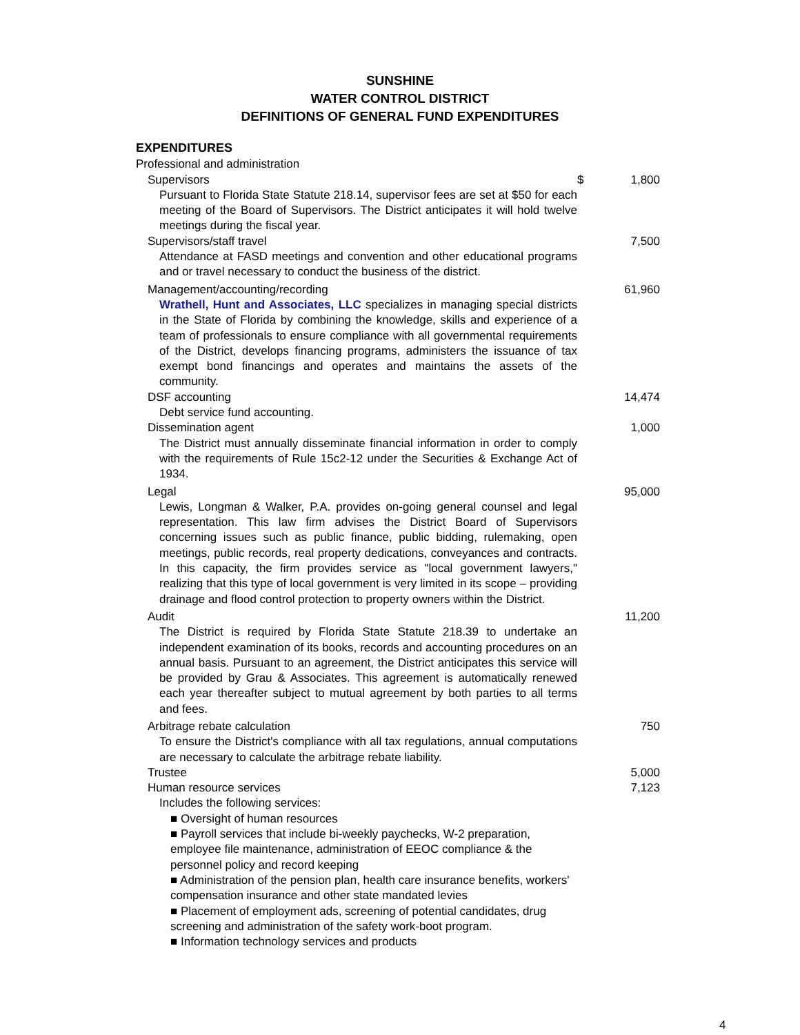SUNSHINE
WATER CONTROL DISTRICT
DEFINITIONS OF GENERAL FUND EXPENDITURES
| EXPENDITURES | | |
| Professional and administration | | |
| Supervisors | $ | 1,800 |
| Pursuant to Florida State Statute 218.14, supervisor fees are set at $50 for each meeting of the Board of Supervisors. The District anticipates it will hold twelve meetings during the fiscal year. | | |
| Supervisors/staff travel | | 7,500 |
| Attendance at FASD meetings and convention and other educational programs and or travel necessary to conduct the business of the district. | | |
| Management/accounting/recording | | 61,960 |
| Wrathell, Hunt and Associates, LLC specializes in managing special districts in the State of Florida by combining the knowledge, skills and experience of a team of professionals to ensure compliance with all governmental requirements of the District, develops financing programs, administers the issuance of tax exempt bond financings and operates and maintains the assets of the community. | | |
| DSF accounting | | 14,474 |
| Debt service fund accounting. | | |
| Dissemination agent | | 1,000 |
| The District must annually disseminate financial information in order to comply with the requirements of Rule 15c2-12 under the Securities & Exchange Act of 1934. | | |
| Legal | | 95,000 |
| Lewis, Longman & Walker, P.A. provides on-going general counsel and legal representation. This law firm advises the District Board of Supervisors concerning issues such as public finance, public bidding, rulemaking, open meetings, public records, real property dedications, conveyances and contracts. In this capacity, the firm provides service as "local government lawyers," realizing that this type of local government is very limited in its scope – providing drainage and flood control protection to property owners within the District. | | |
| Audit | | 11,200 |
| The District is required by Florida State Statute 218.39 to undertake an independent examination of its books, records and accounting procedures on an annual basis. Pursuant to an agreement, the District anticipates this service will be provided by Grau & Associates. This agreement is automatically renewed each year thereafter subject to mutual agreement by both parties to all terms and fees. | | |
| Arbitrage rebate calculation | | 750 |
| To ensure the District's compliance with all tax regulations, annual computations are necessary to calculate the arbitrage rebate liability. | | |
| Trustee | | 5,000 |
| Human resource services | | 7,123 |
| Includes the following services: | | |
| ■ Oversight of human resources ■ Payroll services that include bi-weekly paychecks, W-2 preparation, employee file maintenance, administration of EEOC compliance & the personnel policy and record keeping ■ Administration of the pension plan, health care insurance benefits, workers' compensation insurance and other state mandated levies ■ Placement of employment ads, screening of potential candidates, drug screening and administration of the safety work-boot program. ■ Information technology services and products | | |
4